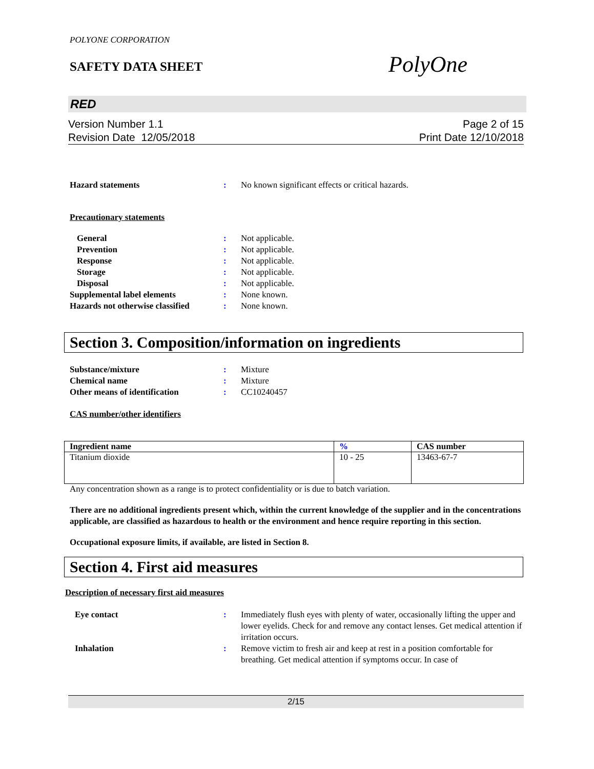POLYONE CORPORATION
SAFETY DATA SHEET
PolyOne
RED
Version Number 1.1
Revision Date 12/05/2018
Page 2 of 15
Print Date 12/10/2018
Hazard statements : No known significant effects or critical hazards.
Precautionary statements
General : Not applicable.
Prevention : Not applicable.
Response : Not applicable.
Storage : Not applicable.
Disposal : Not applicable.
Supplemental label elements : None known.
Hazards not otherwise classified
: None known.
Section 3. Composition/information on ingredients
Substance/mixture : Mixture
Chemical name : Mixture
Other means of identification : CC10240457
CAS number/other identifiers
| Ingredient name | % | CAS number |
| --- | --- | --- |
| Titanium dioxide | 10 - 25 | 13463-67-7 |
Any concentration shown as a range is to protect confidentiality or is due to batch variation.
There are no additional ingredients present which, within the current knowledge of the supplier and in the concentrations applicable, are classified as hazardous to health or the environment and hence require reporting in this section.
Occupational exposure limits, if available, are listed in Section 8.
Section 4. First aid measures
Description of necessary first aid measures
Eye contact : Immediately flush eyes with plenty of water, occasionally lifting the upper and lower eyelids. Check for and remove any contact lenses. Get medical attention if irritation occurs.
Inhalation : Remove victim to fresh air and keep at rest in a position comfortable for breathing. Get medical attention if symptoms occur. In case of
2/15